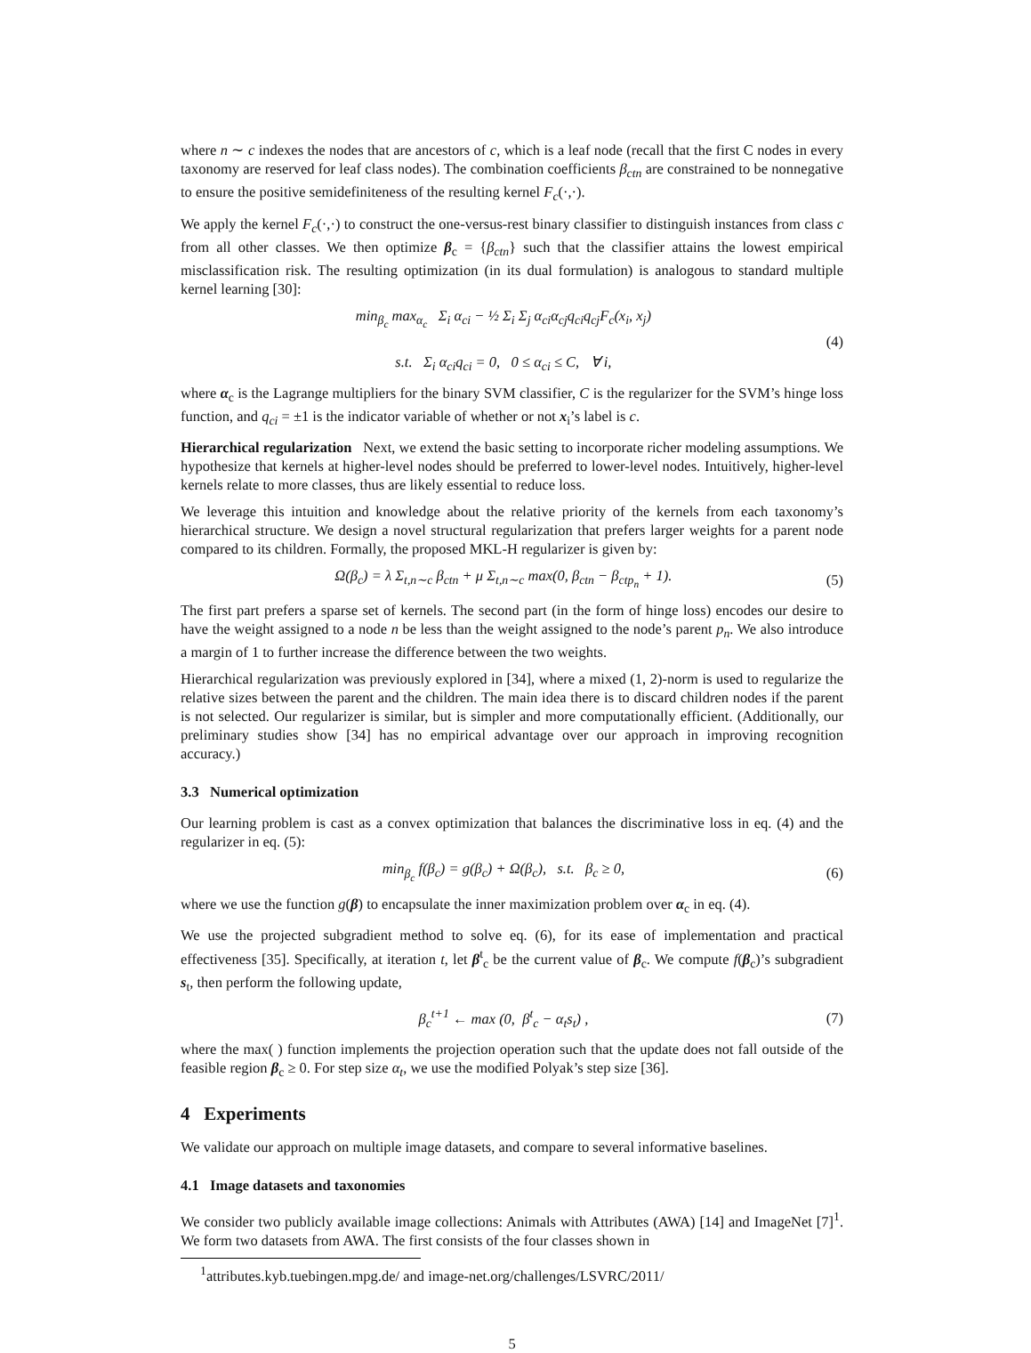where n ∼ c indexes the nodes that are ancestors of c, which is a leaf node (recall that the first C nodes in every taxonomy are reserved for leaf class nodes). The combination coefficients β<sub>ctn</sub> are constrained to be nonnegative to ensure the positive semidefiniteness of the resulting kernel F<sub>c</sub>(·,·).
We apply the kernel F<sub>c</sub>(·,·) to construct the one-versus-rest binary classifier to distinguish instances from class c from all other classes. We then optimize β<sub>c</sub> = {β<sub>ctn</sub>} such that the classifier attains the lowest empirical misclassification risk. The resulting optimization (in its dual formulation) is analogous to standard multiple kernel learning [30]:
min<sub>β<sub>c</sub></sub> max<sub>α<sub>c</sub></sub> Σ<sub>i</sub> α<sub>ci</sub> − ½ Σ<sub>i</sub> Σ<sub>j</sub> α<sub>ci</sub>α<sub>cj</sub>q<sub>ci</sub>q<sub>cj</sub>F<sub>c</sub>(x<sub>i</sub>, x<sub>j</sub>)
s.t. Σ<sub>i</sub> α<sub>ci</sub>q<sub>ci</sub> = 0, 0 ≤ α<sub>ci</sub> ≤ C, ∀ i,
(4)
where α<sub>c</sub> is the Lagrange multipliers for the binary SVM classifier, C is the regularizer for the SVM’s hinge loss function, and q<sub>ci</sub> = ±1 is the indicator variable of whether or not x<sub>i</sub>’s label is c.
Hierarchical regularization Next, we extend the basic setting to incorporate richer modeling assumptions. We hypothesize that kernels at higher-level nodes should be preferred to lower-level nodes. Intuitively, higher-level kernels relate to more classes, thus are likely essential to reduce loss.
We leverage this intuition and knowledge about the relative priority of the kernels from each taxonomy’s hierarchical structure. We design a novel structural regularization that prefers larger weights for a parent node compared to its children. Formally, the proposed MKL-H regularizer is given by:
Ω(β<sub>c</sub>) = λ Σ<sub>t,n∼c</sub> β<sub>ctn</sub> + μ Σ<sub>t,n∼c</sub> max(0, β<sub>ctn</sub> − β<sub>ctp<sub>n</sub></sub> + 1).
(5)
The first part prefers a sparse set of kernels. The second part (in the form of hinge loss) encodes our desire to have the weight assigned to a node n be less than the weight assigned to the node’s parent p<sub>n</sub>. We also introduce a margin of 1 to further increase the difference between the two weights.
Hierarchical regularization was previously explored in [34], where a mixed (1, 2)-norm is used to regularize the relative sizes between the parent and the children. The main idea there is to discard children nodes if the parent is not selected. Our regularizer is similar, but is simpler and more computationally efficient. (Additionally, our preliminary studies show [34] has no empirical advantage over our approach in improving recognition accuracy.)
3.3 Numerical optimization
Our learning problem is cast as a convex optimization that balances the discriminative loss in eq. (4) and the regularizer in eq. (5):
min<sub>β<sub>c</sub></sub> f(β<sub>c</sub>) = g(β<sub>c</sub>) + Ω(β<sub>c</sub>), s.t. β<sub>c</sub> ≥ 0,
(6)
where we use the function g(β) to encapsulate the inner maximization problem over α<sub>c</sub> in eq. (4).
We use the projected subgradient method to solve eq. (6), for its ease of implementation and practical effectiveness [35]. Specifically, at iteration t, let β<sup>t</sup><sub>c</sub> be the current value of β<sub>c</sub>. We compute f(β<sub>c</sub>)’s subgradient s<sub>t</sub>, then perform the following update,
β<sub>c</sub><sup>t+1</sup> ← max (0, β<sup>t</sup><sub>c</sub> − α<sub>t</sub>s<sub>t</sub>) , (7)
where the max( ) function implements the projection operation such that the update does not fall outside of the feasible region β<sub>c</sub> ≥ 0. For step size α<sub>t</sub>, we use the modified Polyak’s step size [36].
4 Experiments
We validate our approach on multiple image datasets, and compare to several informative baselines.
4.1 Image datasets and taxonomies
We consider two publicly available image collections: Animals with Attributes (AWA) [14] and ImageNet [7]<sup>1</sup>. We form two datasets from AWA. The first consists of the four classes shown in
<sup>1</sup> attributes.kyb.tuebingen.mpg.de/ and image-net.org/challenges/LSVRC/2011/
5